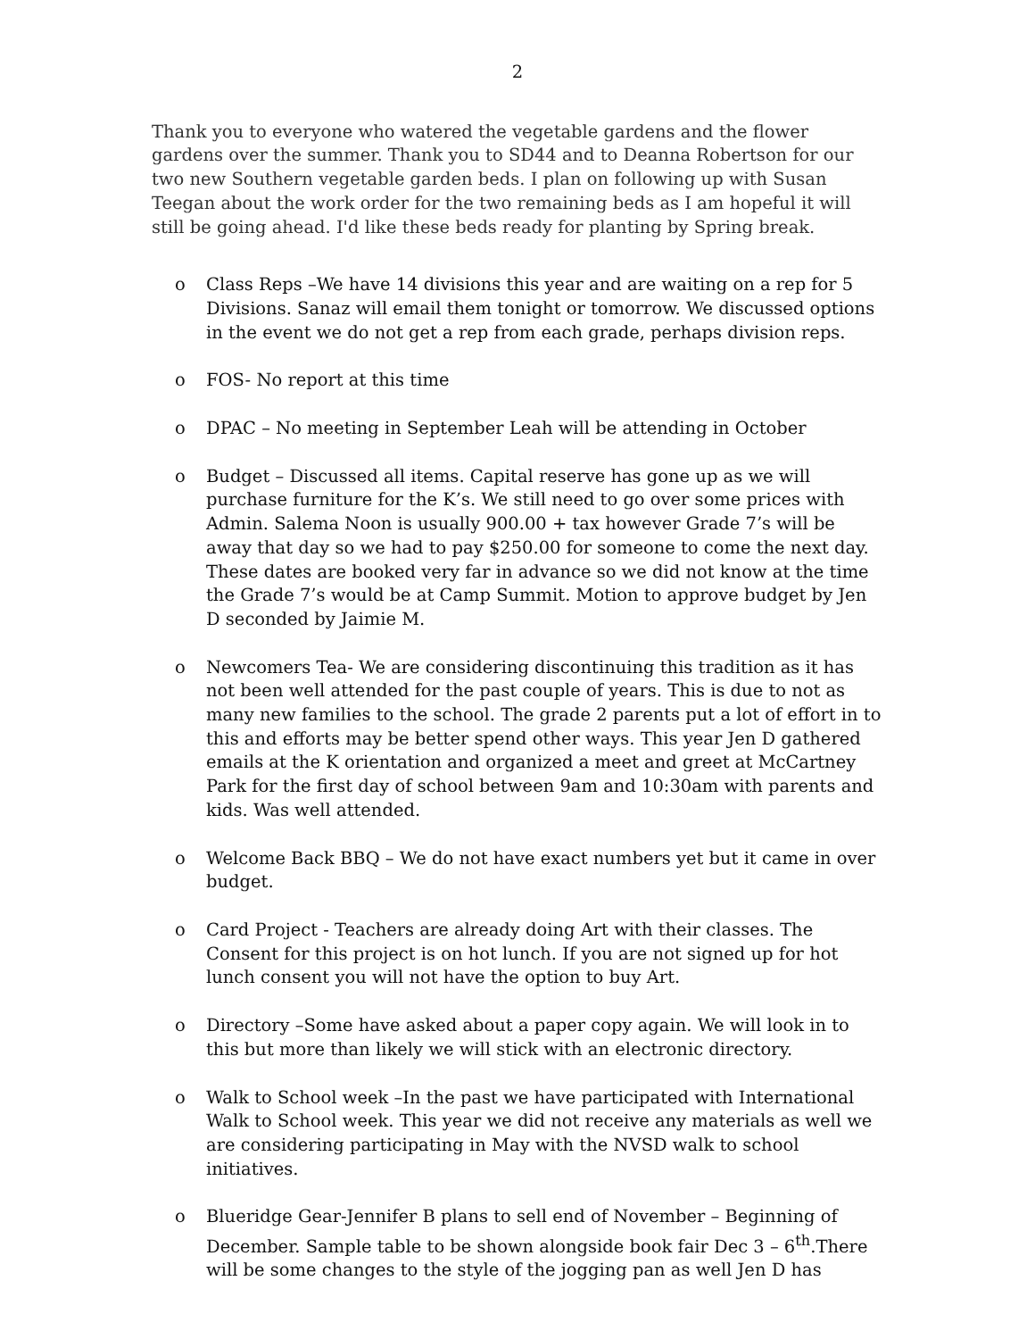2
Thank you to everyone who watered the vegetable gardens and the flower gardens over the summer. Thank you to SD44 and to Deanna Robertson for our two new Southern vegetable garden beds. I plan on following up with Susan Teegan about the work order for the two remaining beds as I am hopeful it will still be going ahead. I'd like these beds ready for planting by Spring break.
o Class Reps –We have 14 divisions this year and are waiting on a rep for 5 Divisions. Sanaz will email them tonight or tomorrow. We discussed options in the event we do not get a rep from each grade, perhaps division reps.
o FOS- No report at this time
o DPAC – No meeting in September Leah will be attending in October
o Budget – Discussed all items. Capital reserve has gone up as we will purchase furniture for the K’s. We still need to go over some prices with Admin. Salema Noon is usually 900.00 + tax however Grade 7’s will be away that day so we had to pay $250.00 for someone to come the next day. These dates are booked very far in advance so we did not know at the time the Grade 7’s would be at Camp Summit. Motion to approve budget by Jen D seconded by Jaimie M.
o Newcomers Tea- We are considering discontinuing this tradition as it has not been well attended for the past couple of years. This is due to not as many new families to the school. The grade 2 parents put a lot of effort in to this and efforts may be better spend other ways. This year Jen D gathered emails at the K orientation and organized a meet and greet at McCartney Park for the first day of school between 9am and 10:30am with parents and kids. Was well attended.
o Welcome Back BBQ – We do not have exact numbers yet but it came in over budget.
o Card Project - Teachers are already doing Art with their classes. The Consent for this project is on hot lunch. If you are not signed up for hot lunch consent you will not have the option to buy Art.
o Directory –Some have asked about a paper copy again. We will look in to this but more than likely we will stick with an electronic directory.
o Walk to School week –In the past we have participated with International Walk to School week. This year we did not receive any materials as well we are considering participating in May with the NVSD walk to school initiatives.
o Blueridge Gear-Jennifer B plans to sell end of November – Beginning of December. Sample table to be shown alongside book fair Dec 3 – 6<sup>th</sup>.There will be some changes to the style of the jogging pan as well Jen D has